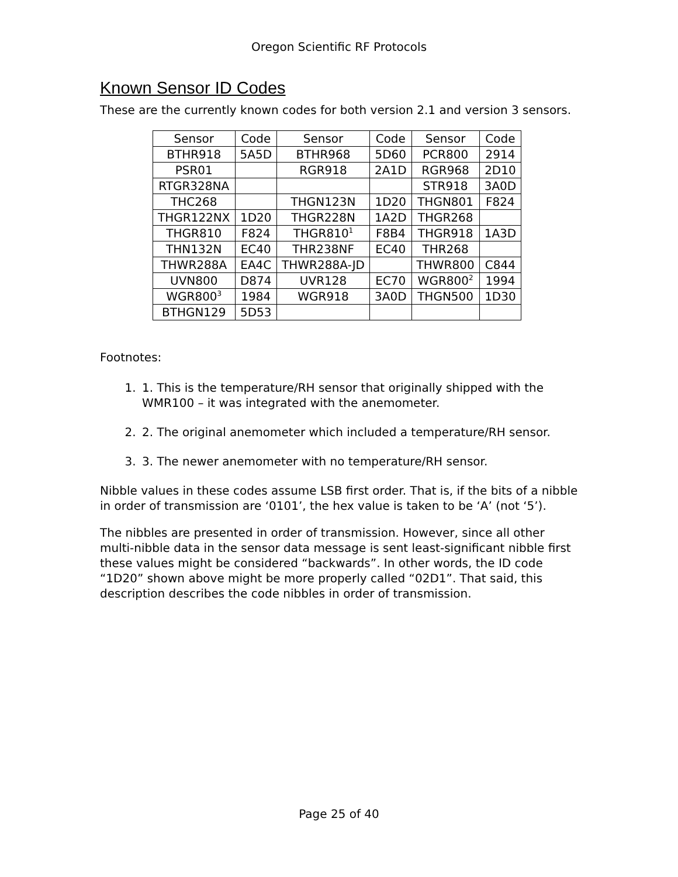Oregon Scientific RF Protocols
Known Sensor ID Codes
These are the currently known codes for both version 2.1 and version 3 sensors.
| Sensor | Code | Sensor | Code | Sensor | Code |
| --- | --- | --- | --- | --- | --- |
| BTHR918 | 5A5D | BTHR968 | 5D60 | PCR800 | 2914 |
| PSR01 | | RGR918 | 2A1D | RGR968 | 2D10 |
| RTGR328NA | | | | STR918 | 3A0D |
| THC268 | | THGN123N | 1D20 | THGN801 | F824 |
| THGR122NX | 1D20 | THGR228N | 1A2D | THGR268 | |
| THGR810 | F824 | THGR810<sup>1</sup> | F8B4 | THGR918 | 1A3D |
| THN132N | EC40 | THR238NF | EC40 | THR268 | |
| THWR288A | EA4C | THWR288A-JD | | THWR800 | C844 |
| UVN800 | D874 | UVR128 | EC70 | WGR800<sup>2</sup> | 1994 |
| WGR800<sup>3</sup> | 1984 | WGR918 | 3A0D | THGN500 | 1D30 |
| BTHGN129 | 5D53 | | | | |
Footnotes:
1. 1. This is the temperature/RH sensor that originally shipped with the WMR100 – it was integrated with the anemometer.
2. 2. The original anemometer which included a temperature/RH sensor.
3. 3. The newer anemometer with no temperature/RH sensor.
Nibble values in these codes assume LSB first order. That is, if the bits of a nibble in order of transmission are ‘0101’, the hex value is taken to be ‘A’ (not ‘5’).
The nibbles are presented in order of transmission. However, since all other multi-nibble data in the sensor data message is sent least-significant nibble first these values might be considered “backwards”. In other words, the ID code “1D20” shown above might be more properly called “02D1”. That said, this description describes the code nibbles in order of transmission.
Page 25 of 40